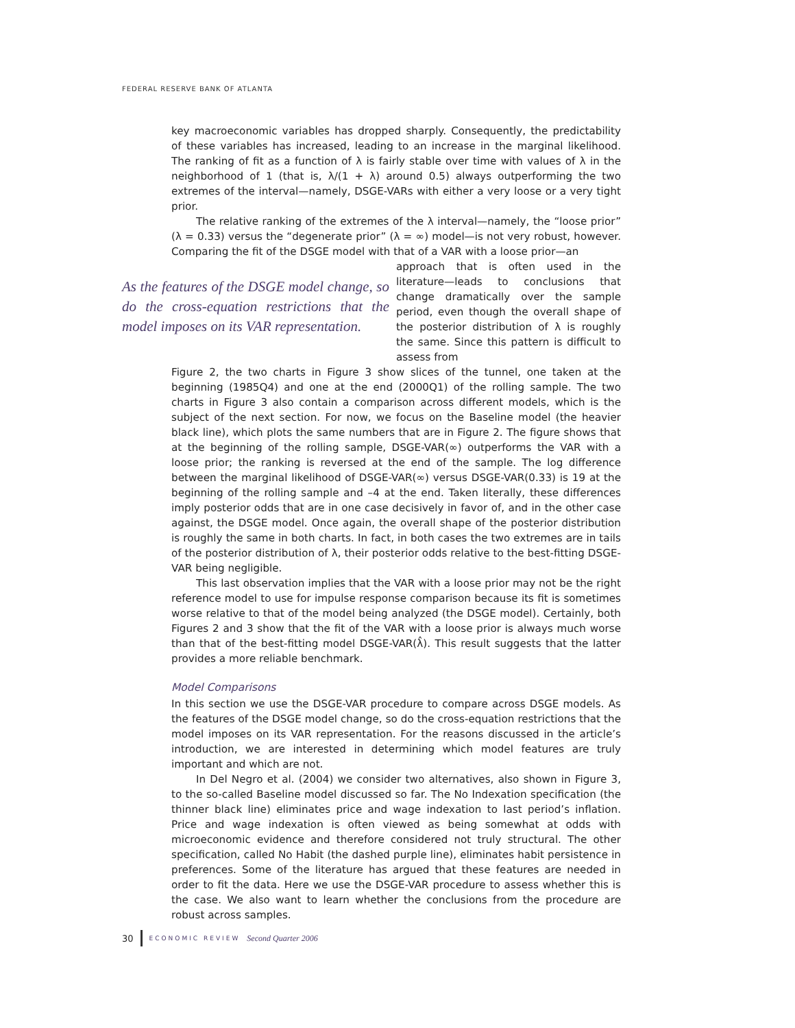FEDERAL RESERVE BANK OF ATLANTA
key macroeconomic variables has dropped sharply. Consequently, the predictability of these variables has increased, leading to an increase in the marginal likelihood. The ranking of fit as a function of λ is fairly stable over time with values of λ in the neighborhood of 1 (that is, λ/(1 + λ) around 0.5) always outperforming the two extremes of the interval—namely, DSGE-VARs with either a very loose or a very tight prior.
The relative ranking of the extremes of the λ interval—namely, the “loose prior” (λ = 0.33) versus the “degenerate prior” (λ = ∞) model—is not very robust, however. Comparing the fit of the DSGE model with that of a VAR with a loose prior—an
As the features of the DSGE model change, so do the cross-equation restrictions that the model imposes on its VAR representation.
approach that is often used in the literature—leads to conclusions that change dramatically over the sample period, even though the overall shape of the posterior distribution of λ is roughly the same. Since this pattern is difficult to assess from
Figure 2, the two charts in Figure 3 show slices of the tunnel, one taken at the beginning (1985Q4) and one at the end (2000Q1) of the rolling sample. The two charts in Figure 3 also contain a comparison across different models, which is the subject of the next section. For now, we focus on the Baseline model (the heavier black line), which plots the same numbers that are in Figure 2. The figure shows that at the beginning of the rolling sample, DSGE-VAR(∞) outperforms the VAR with a loose prior; the ranking is reversed at the end of the sample. The log difference between the marginal likelihood of DSGE-VAR(∞) versus DSGE-VAR(0.33) is 19 at the beginning of the rolling sample and –4 at the end. Taken literally, these differences imply posterior odds that are in one case decisively in favor of, and in the other case against, the DSGE model. Once again, the overall shape of the posterior distribution is roughly the same in both charts. In fact, in both cases the two extremes are in tails of the posterior distribution of λ, their posterior odds relative to the best-fitting DSGE-VAR being negligible.
This last observation implies that the VAR with a loose prior may not be the right reference model to use for impulse response comparison because its fit is sometimes worse relative to that of the model being analyzed (the DSGE model). Certainly, both Figures 2 and 3 show that the fit of the VAR with a loose prior is always much worse than that of the best-fitting model DSGE-VAR(λ̂). This result suggests that the latter provides a more reliable benchmark.
Model Comparisons
In this section we use the DSGE-VAR procedure to compare across DSGE models. As the features of the DSGE model change, so do the cross-equation restrictions that the model imposes on its VAR representation. For the reasons discussed in the article’s introduction, we are interested in determining which model features are truly important and which are not.
In Del Negro et al. (2004) we consider two alternatives, also shown in Figure 3, to the so-called Baseline model discussed so far. The No Indexation specification (the thinner black line) eliminates price and wage indexation to last period’s inflation. Price and wage indexation is often viewed as being somewhat at odds with microeconomic evidence and therefore considered not truly structural. The other specification, called No Habit (the dashed purple line), eliminates habit persistence in preferences. Some of the literature has argued that these features are needed in order to fit the data. Here we use the DSGE-VAR procedure to assess whether this is the case. We also want to learn whether the conclusions from the procedure are robust across samples.
30 ECONOMIC REVIEW Second Quarter 2006